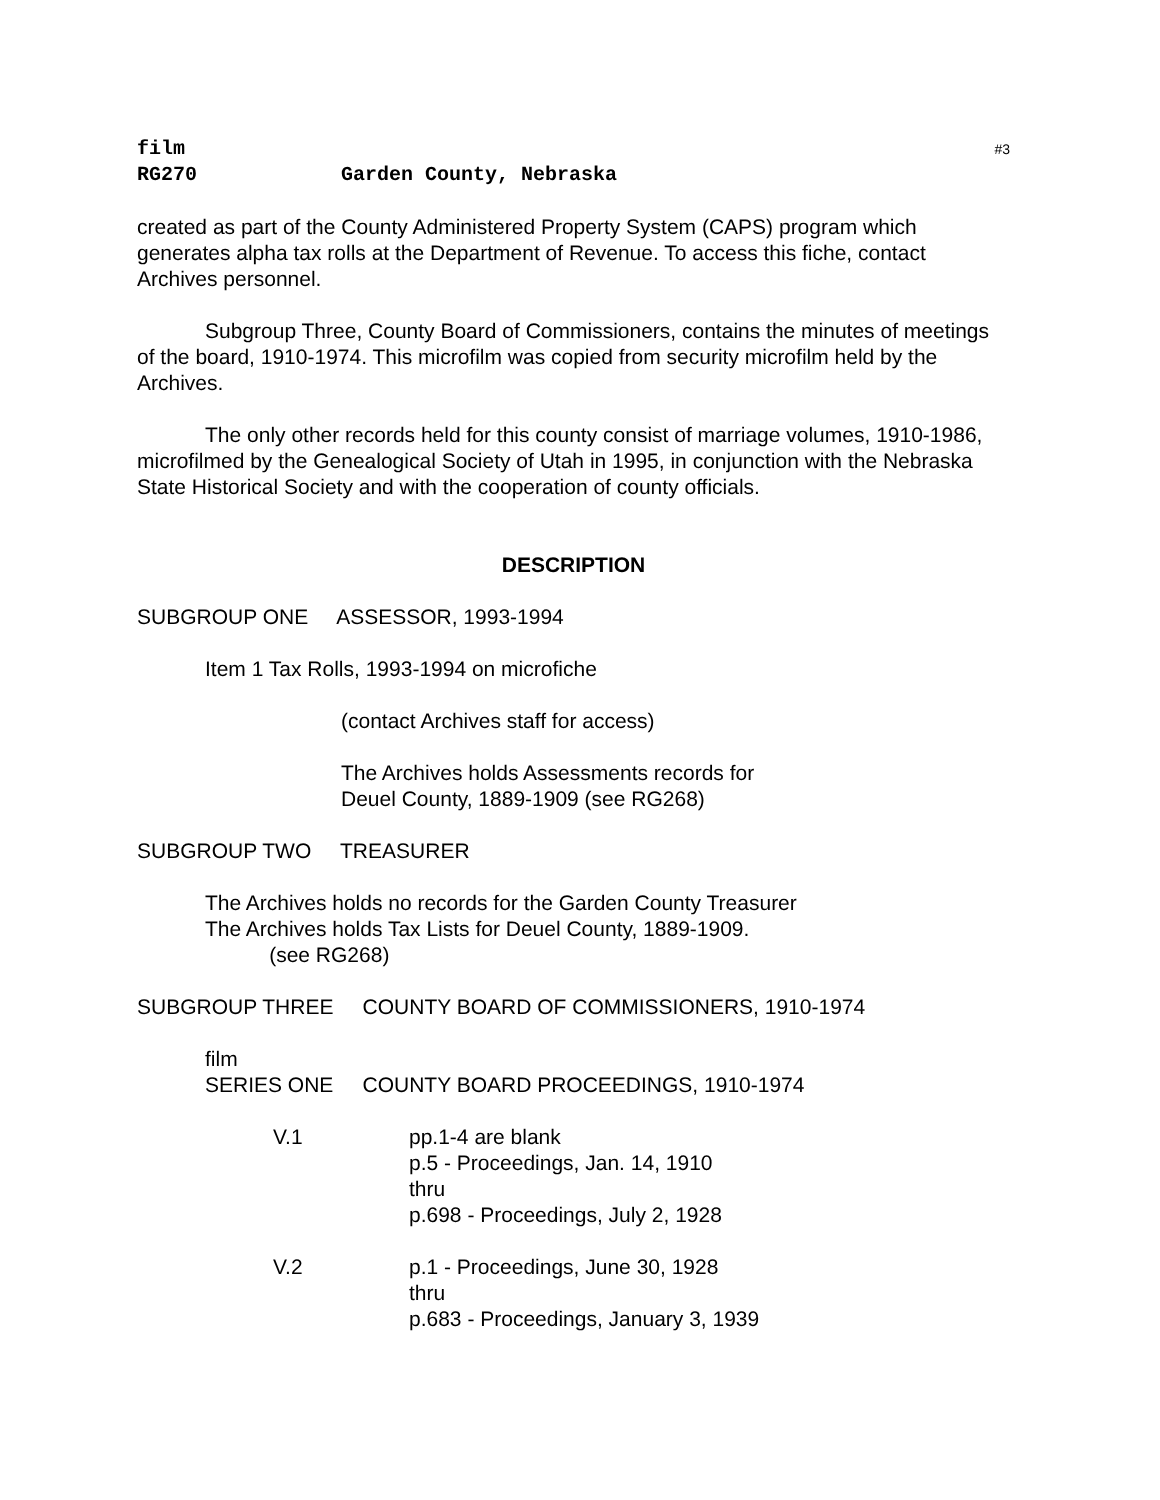film #3
RG270 Garden County, Nebraska
created as part of the County Administered Property System (CAPS) program which generates alpha tax rolls at the Department of Revenue. To access this fiche, contact Archives personnel.
Subgroup Three, County Board of Commissioners, contains the minutes of meetings of the board, 1910-1974. This microfilm was copied from security microfilm held by the Archives.
The only other records held for this county consist of marriage volumes, 1910-1986, microfilmed by the Genealogical Society of Utah in 1995, in conjunction with the Nebraska State Historical Society and with the cooperation of county officials.
DESCRIPTION
SUBGROUP ONE ASSESSOR, 1993-1994
Item 1 Tax Rolls, 1993-1994 on microfiche
(contact Archives staff for access)
The Archives holds Assessments records for
Deuel County, 1889-1909 (see RG268)
SUBGROUP TWO TREASURER
The Archives holds no records for the Garden County Treasurer
The Archives holds Tax Lists for Deuel County, 1889-1909.
(see RG268)
SUBGROUP THREE COUNTY BOARD OF COMMISSIONERS, 1910-1974
film
SERIES ONE COUNTY BOARD PROCEEDINGS, 1910-1974
V.1 pp.1-4 are blank
p.5 - Proceedings, Jan. 14, 1910
thru
p.698 - Proceedings, July 2, 1928
V.2 p.1 - Proceedings, June 30, 1928
thru
p.683 - Proceedings, January 3, 1939